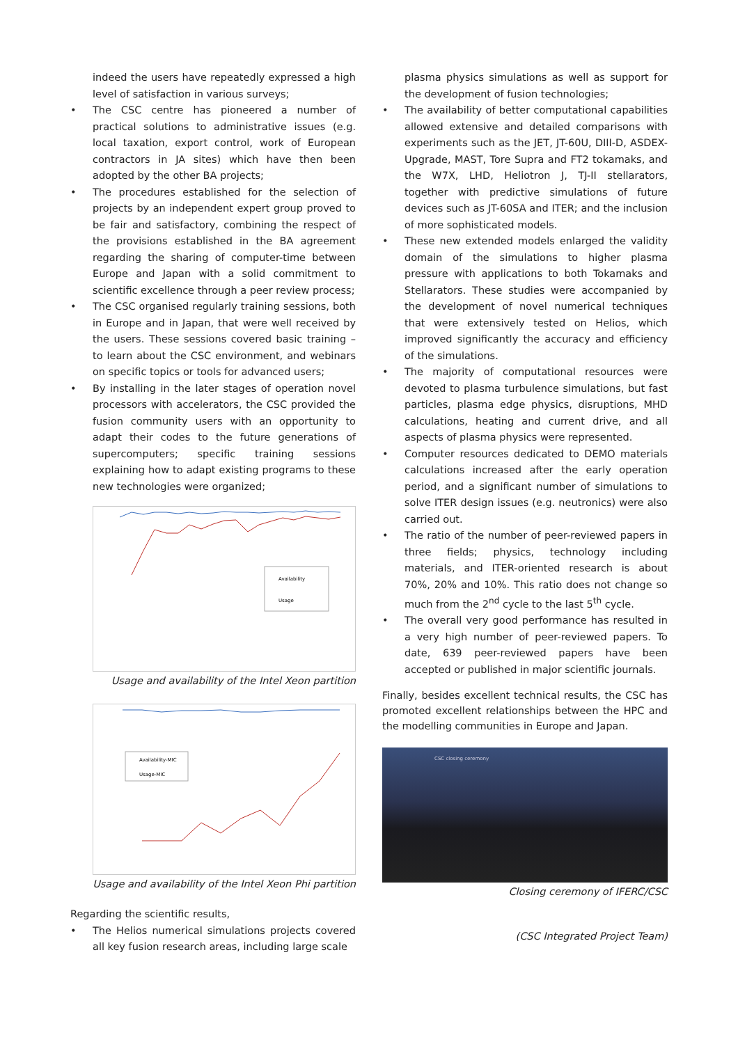indeed the users have repeatedly expressed a high level of satisfaction in various surveys;
• The CSC centre has pioneered a number of practical solutions to administrative issues (e.g. local taxation, export control, work of European contractors in JA sites) which have then been adopted by the other BA projects;
• The procedures established for the selection of projects by an independent expert group proved to be fair and satisfactory, combining the respect of the provisions established in the BA agreement regarding the sharing of computer-time between Europe and Japan with a solid commitment to scientific excellence through a peer review process;
• The CSC organised regularly training sessions, both in Europe and in Japan, that were well received by the users. These sessions covered basic training – to learn about the CSC environment, and webinars on specific topics or tools for advanced users;
• By installing in the later stages of operation novel processors with accelerators, the CSC provided the fusion community users with an opportunity to adapt their codes to the future generations of supercomputers; specific training sessions explaining how to adapt existing programs to these new technologies were organized;
Availability
Usage
Usage and availability of the Intel Xeon partition
Availability-MIC
Usage-MIC
Usage and availability of the Intel Xeon Phi partition
Regarding the scientific results,
• The Helios numerical simulations projects covered all key fusion research areas, including large scale
plasma physics simulations as well as support for the development of fusion technologies;
• The availability of better computational capabilities allowed extensive and detailed comparisons with experiments such as the JET, JT-60U, DIII-D, ASDEX-Upgrade, MAST, Tore Supra and FT2 tokamaks, and the W7X, LHD, Heliotron J, TJ-II stellarators, together with predictive simulations of future devices such as JT-60SA and ITER; and the inclusion of more sophisticated models.
• These new extended models enlarged the validity domain of the simulations to higher plasma pressure with applications to both Tokamaks and Stellarators. These studies were accompanied by the development of novel numerical techniques that were extensively tested on Helios, which improved significantly the accuracy and efficiency of the simulations.
• The majority of computational resources were devoted to plasma turbulence simulations, but fast particles, plasma edge physics, disruptions, MHD calculations, heating and current drive, and all aspects of plasma physics were represented.
• Computer resources dedicated to DEMO materials calculations increased after the early operation period, and a significant number of simulations to solve ITER design issues (e.g. neutronics) were also carried out.
• The ratio of the number of peer-reviewed papers in three fields; physics, technology including materials, and ITER-oriented research is about 70%, 20% and 10%. This ratio does not change so much from the 2<sup>nd</sup> cycle to the last 5<sup>th</sup> cycle.
• The overall very good performance has resulted in a very high number of peer-reviewed papers. To date, 639 peer-reviewed papers have been accepted or published in major scientific journals.
Finally, besides excellent technical results, the CSC has promoted excellent relationships between the HPC and the modelling communities in Europe and Japan.
CSC closing ceremony
Closing ceremony of IFERC/CSC
(CSC Integrated Project Team)